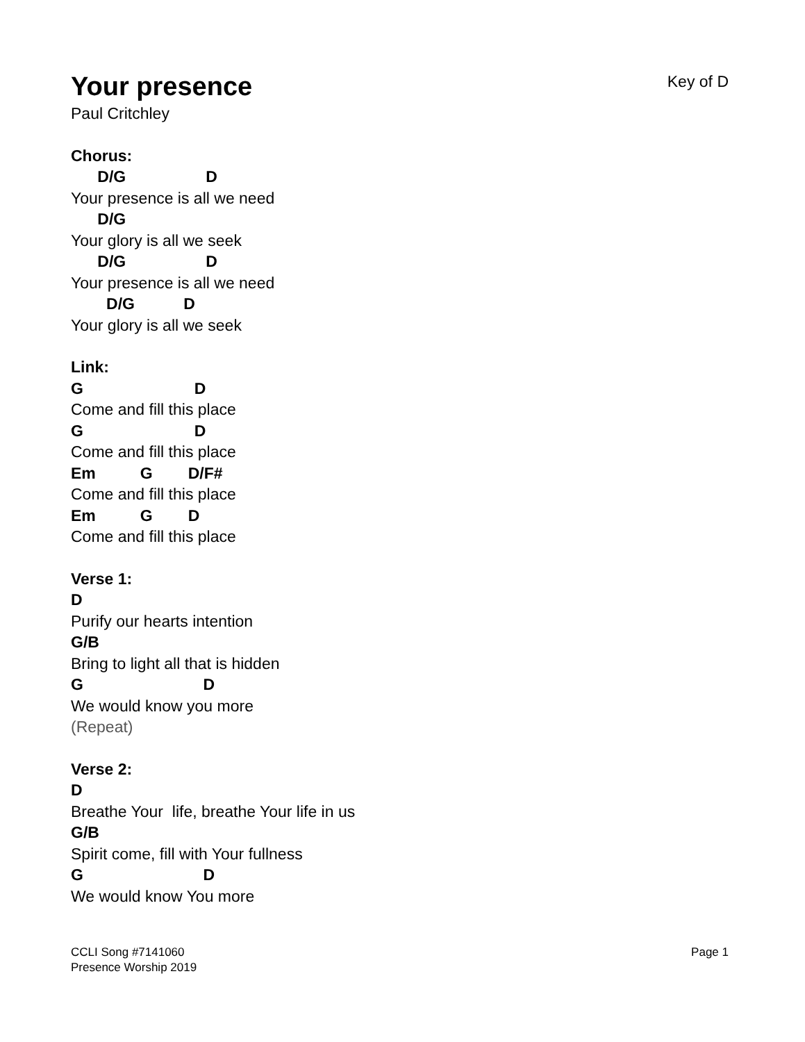Your presence
Key of D
Paul Critchley
Chorus:
D/G D
Your presence is all we need
D/G
Your glory is all we seek
D/G D
Your presence is all we need
D/G D
Your glory is all we seek
Link:
G D
Come and fill this place
G D
Come and fill this place
Em G D/F#
Come and fill this place
Em G D
Come and fill this place
Verse 1:
D
Purify our hearts intention
G/B
Bring to light all that is hidden
G D
We would know you more
(Repeat)
Verse 2:
D
Breathe Your life, breathe Your life in us
G/B
Spirit come, fill with Your fullness
G D
We would know You more
CCLI Song #7141060
Presence Worship 2019
Page 1